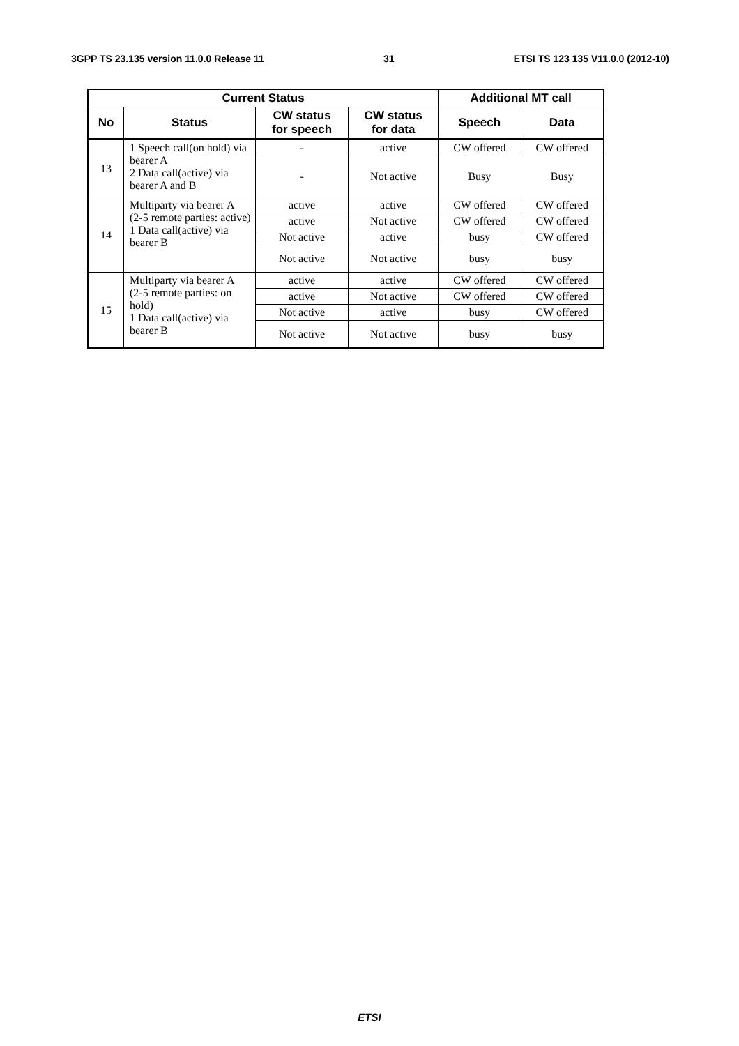3GPP TS 23.135 version 11.0.0 Release 11 31 ETSI TS 123 135 V11.0.0 (2012-10)
| Current Status | | | | Additional MT call | |
| --- | --- | --- | --- | --- | --- |
| No | Status | CW status for speech | CW status for data | Speech | Data |
| 13 | 1 Speech call(on hold) via bearer A 2 Data call(active) via bearer A and B | - | active | CW offered | CW offered |
| | | - | Not active | Busy | Busy |
| 14 | Multiparty via bearer A (2-5 remote parties: active) 1 Data call(active) via bearer B | active | active | CW offered | CW offered |
| | | active | Not active | CW offered | CW offered |
| | | Not active | active | busy | CW offered |
| | | Not active | Not active | busy | busy |
| 15 | Multiparty via bearer A (2-5 remote parties: on hold) 1 Data call(active) via bearer B | active | active | CW offered | CW offered |
| | | active | Not active | CW offered | CW offered |
| | | Not active | active | busy | CW offered |
| | | Not active | Not active | busy | busy |
ETSI